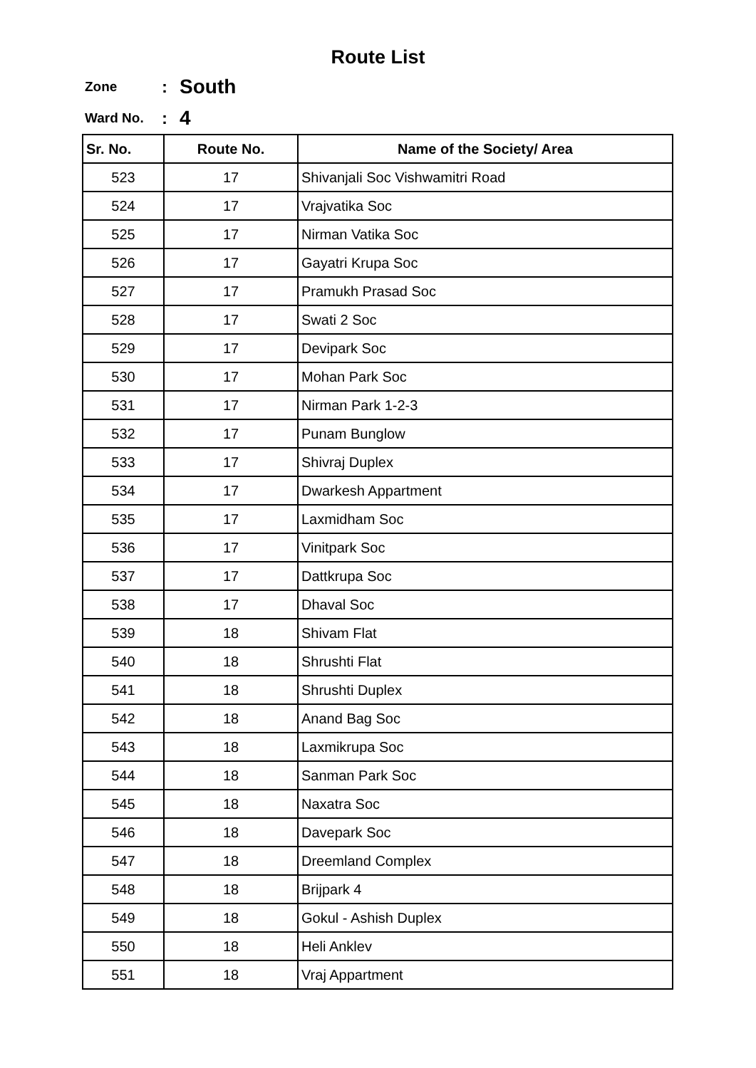Route List
Zone: South
Ward No.: 4
| Sr. No. | Route No. | Name of the Society/ Area |
| --- | --- | --- |
| 523 | 17 | Shivanjali Soc Vishwamitri Road |
| 524 | 17 | Vrajvatika Soc |
| 525 | 17 | Nirman Vatika Soc |
| 526 | 17 | Gayatri Krupa Soc |
| 527 | 17 | Pramukh Prasad Soc |
| 528 | 17 | Swati 2 Soc |
| 529 | 17 | Devipark Soc |
| 530 | 17 | Mohan Park Soc |
| 531 | 17 | Nirman Park 1-2-3 |
| 532 | 17 | Punam Bunglow |
| 533 | 17 | Shivraj Duplex |
| 534 | 17 | Dwarkesh Appartment |
| 535 | 17 | Laxmidham Soc |
| 536 | 17 | Vinitpark Soc |
| 537 | 17 | Dattkrupa Soc |
| 538 | 17 | Dhaval Soc |
| 539 | 18 | Shivam Flat |
| 540 | 18 | Shrushti Flat |
| 541 | 18 | Shrushti Duplex |
| 542 | 18 | Anand Bag Soc |
| 543 | 18 | Laxmikrupa Soc |
| 544 | 18 | Sanman Park Soc |
| 545 | 18 | Naxatra Soc |
| 546 | 18 | Davepark Soc |
| 547 | 18 | Dreemland Complex |
| 548 | 18 | Brijpark 4 |
| 549 | 18 | Gokul - Ashish Duplex |
| 550 | 18 | Heli Anklev |
| 551 | 18 | Vraj Appartment |